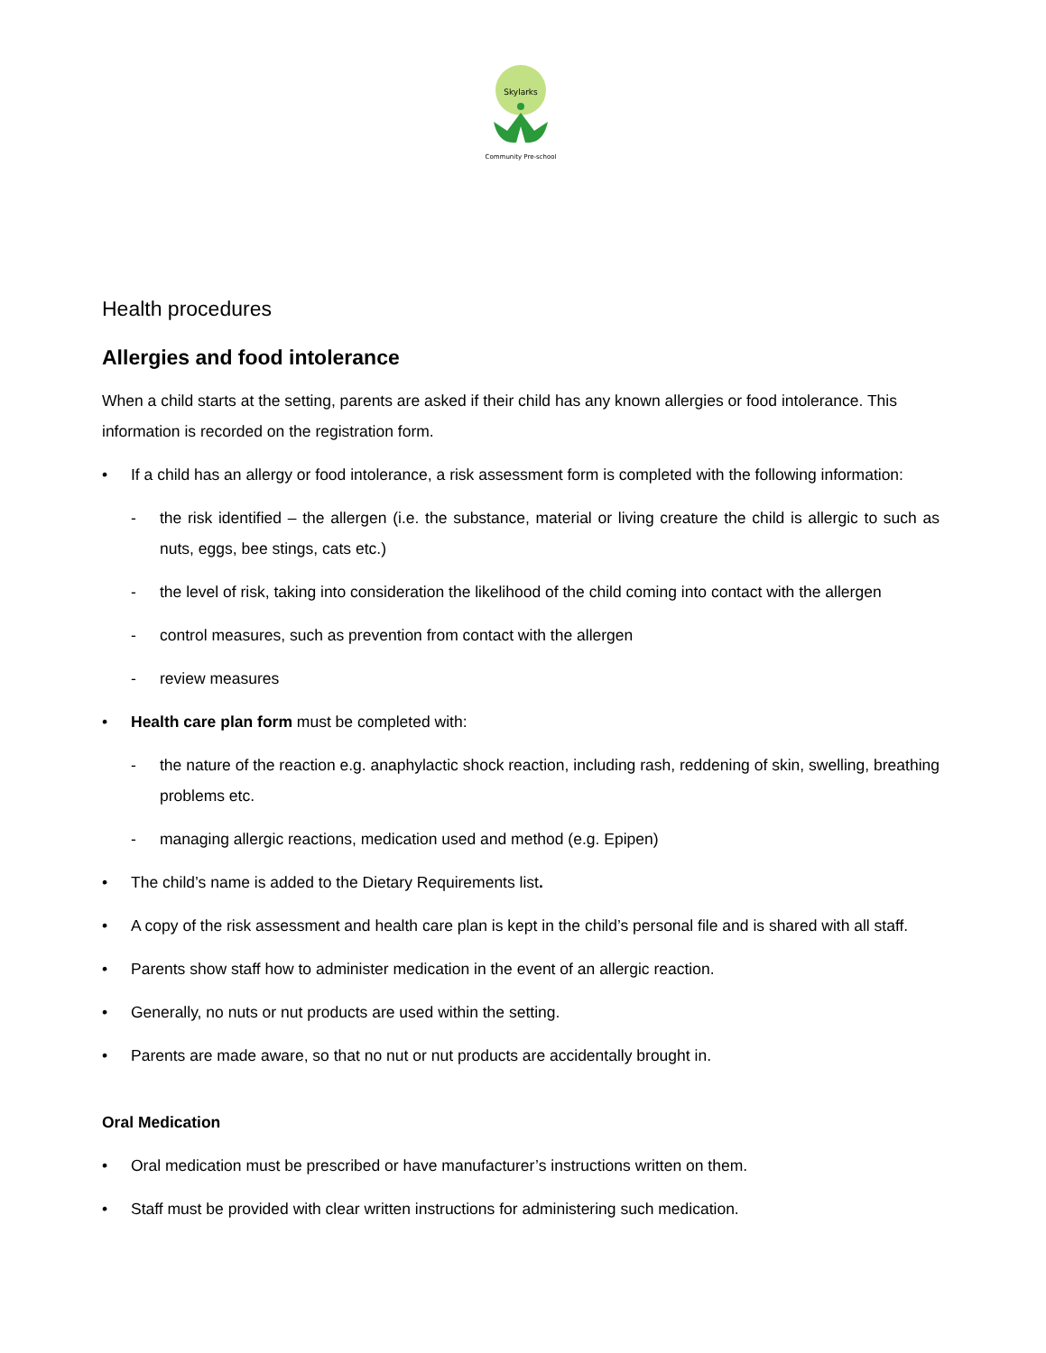Skylarks
Community Pre-school
Health procedures
Allergies and food intolerance
When a child starts at the setting, parents are asked if their child has any known allergies or food intolerance. This information is recorded on the registration form.
• If a child has an allergy or food intolerance, a risk assessment form is completed with the following information:
- the risk identified – the allergen (i.e. the substance, material or living creature the child is allergic to such as nuts, eggs, bee stings, cats etc.)
- the level of risk, taking into consideration the likelihood of the child coming into contact with the allergen
- control measures, such as prevention from contact with the allergen
- review measures
• Health care plan form must be completed with:
- the nature of the reaction e.g. anaphylactic shock reaction, including rash, reddening of skin, swelling, breathing problems etc.
- managing allergic reactions, medication used and method (e.g. Epipen)
• The child’s name is added to the Dietary Requirements list.
• A copy of the risk assessment and health care plan is kept in the child’s personal file and is shared with all staff.
• Parents show staff how to administer medication in the event of an allergic reaction.
• Generally, no nuts or nut products are used within the setting.
• Parents are made aware, so that no nut or nut products are accidentally brought in.
Oral Medication
• Oral medication must be prescribed or have manufacturer’s instructions written on them.
• Staff must be provided with clear written instructions for administering such medication.